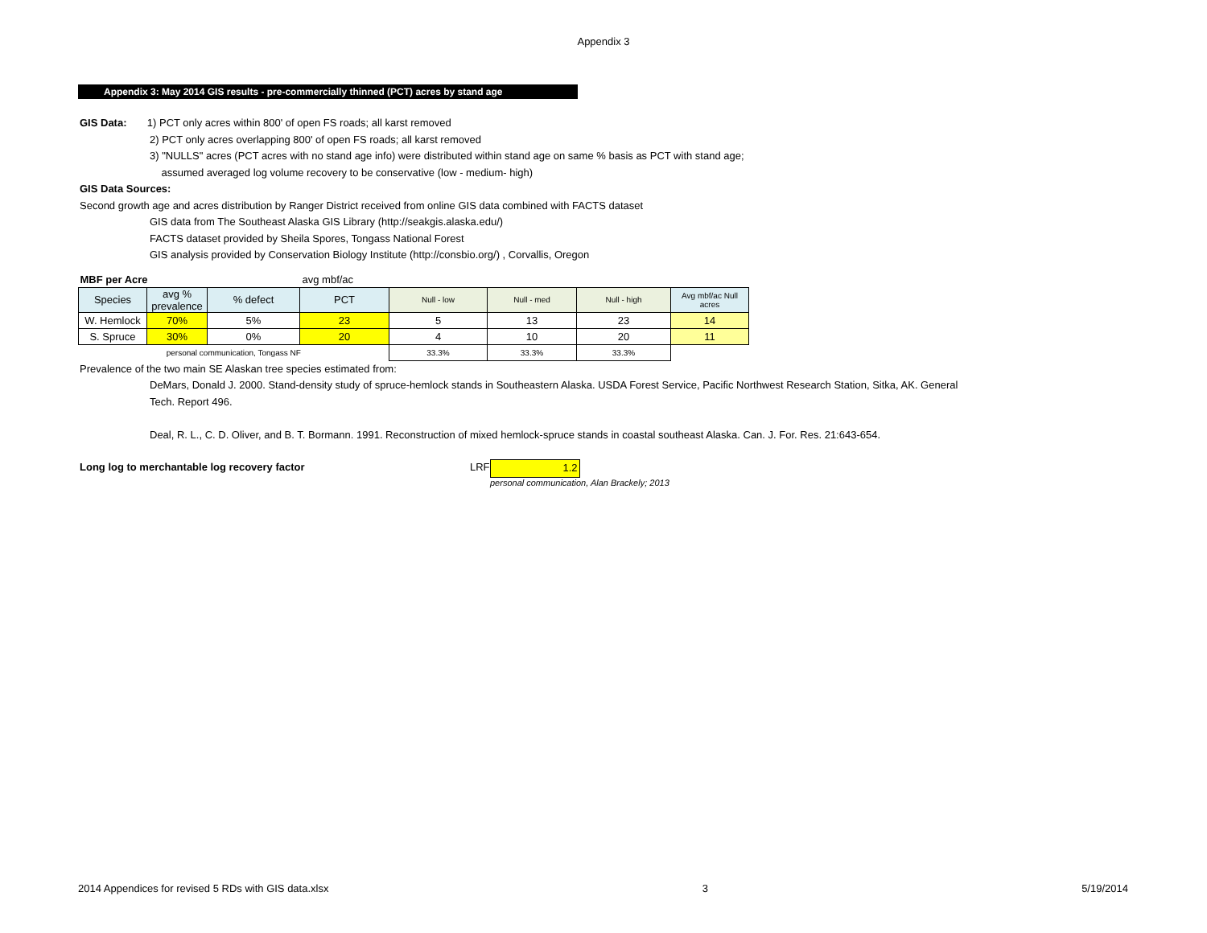Appendix 3
Appendix 3: May 2014 GIS results - pre-commercially thinned (PCT) acres by stand age
GIS Data: 1) PCT only acres within 800' of open FS roads; all karst removed
2) PCT only acres overlapping 800' of open FS roads; all karst removed
3) "NULLS" acres (PCT acres with no stand age info) were distributed within stand age on same % basis as PCT with stand age;
assumed averaged log volume recovery to be conservative (low - medium- high)
GIS Data Sources:
Second growth age and acres distribution by Ranger District received from online GIS data combined with FACTS dataset
GIS data from The Southeast Alaska GIS Library (http://seakgis.alaska.edu/)
FACTS dataset provided by Sheila Spores, Tongass National Forest
GIS analysis provided by Conservation Biology Institute (http://consbio.org/) , Corvallis, Oregon
| MBF per Acre | | | avg mbf/ac | | | | |
| Species | avg % prevalence | % defect | PCT | Null - low | Null - med | Null - high | Avg mbf/ac Null acres |
| W. Hemlock | 70% | 5% | 23 | 5 | 13 | 23 | 14 |
| S. Spruce | 30% | 0% | 20 | 4 | 10 | 20 | 11 |
| personal communication, Tongass NF | | | | 33.3% | 33.3% | 33.3% | |
Prevalence of the two main SE Alaskan tree species estimated from:
DeMars, Donald J. 2000. Stand-density study of spruce-hemlock stands in Southeastern Alaska. USDA Forest Service, Pacific Northwest Research Station, Sitka, AK. General
Tech. Report 496.
Deal, R. L., C. D. Oliver, and B. T. Bormann. 1991. Reconstruction of mixed hemlock-spruce stands in coastal southeast Alaska. Can. J. For. Res. 21:643-654.
Long log to merchantable log recovery factor LRF 1.2
personal communication, Alan Brackely; 2013
2014 Appendices for revised 5 RDs with GIS data.xlsx 3 5/19/2014